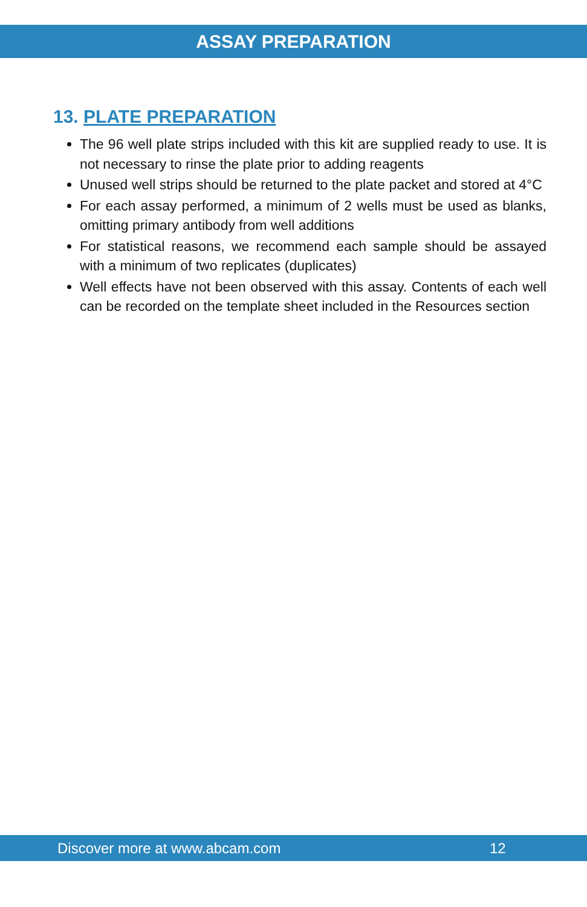ASSAY PREPARATION
13. PLATE PREPARATION
The 96 well plate strips included with this kit are supplied ready to use. It is not necessary to rinse the plate prior to adding reagents
Unused well strips should be returned to the plate packet and stored at 4°C
For each assay performed, a minimum of 2 wells must be used as blanks, omitting primary antibody from well additions
For statistical reasons, we recommend each sample should be assayed with a minimum of two replicates (duplicates)
Well effects have not been observed with this assay. Contents of each well can be recorded on the template sheet included in the Resources section
Discover more at www.abcam.com 12